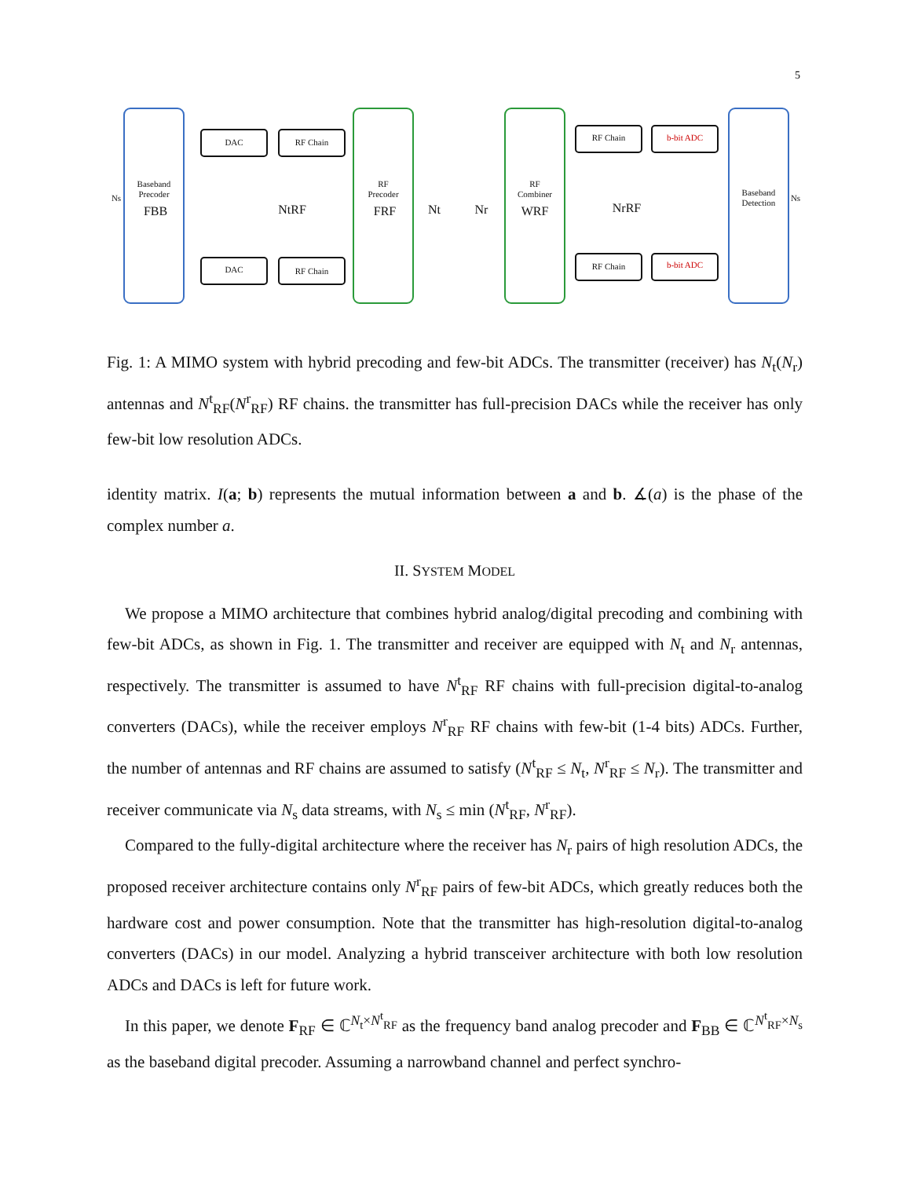5
Baseband
Precoder
FBB
DAC
DAC
RF Chain
RF Chain
RF
Precoder
FRF
RF
Combiner
WRF
RF Chain
RF Chain
b-bit ADC
b-bit ADC
Baseband
Detection
Ns
Ns
NtRF
Nt
Nr
NrRF
Fig. 1: A MIMO system with hybrid precoding and few-bit ADCs. The transmitter (receiver) has N<sub>t</sub>(N<sub>r</sub>) antennas and N<sup>t</sup><sub>RF</sub>(N<sup>r</sup><sub>RF</sub>) RF chains. the transmitter has full-precision DACs while the receiver has only few-bit low resolution ADCs.
identity matrix. I(a; b) represents the mutual information between a and b. ∡(a) is the phase of the complex number a.
II. SYSTEM MODEL
We propose a MIMO architecture that combines hybrid analog/digital precoding and combining with few-bit ADCs, as shown in Fig. 1. The transmitter and receiver are equipped with N<sub>t</sub> and N<sub>r</sub> antennas, respectively. The transmitter is assumed to have N<sup>t</sup><sub>RF</sub> RF chains with full-precision digital-to-analog converters (DACs), while the receiver employs N<sup>r</sup><sub>RF</sub> RF chains with few-bit (1-4 bits) ADCs. Further, the number of antennas and RF chains are assumed to satisfy (N<sup>t</sup><sub>RF</sub> ≤ N<sub>t</sub>, N<sup>r</sup><sub>RF</sub> ≤ N<sub>r</sub>). The transmitter and receiver communicate via N<sub>s</sub> data streams, with N<sub>s</sub> ≤ min (N<sup>t</sup><sub>RF</sub>, N<sup>r</sup><sub>RF</sub>).
Compared to the fully-digital architecture where the receiver has N<sub>r</sub> pairs of high resolution ADCs, the proposed receiver architecture contains only N<sup>r</sup><sub>RF</sub> pairs of few-bit ADCs, which greatly reduces both the hardware cost and power consumption. Note that the transmitter has high-resolution digital-to-analog converters (DACs) in our model. Analyzing a hybrid transceiver architecture with both low resolution ADCs and DACs is left for future work.
In this paper, we denote F<sub>RF</sub> ∈ ℂ<sup>N<sub>t</sub>×N<sup>t</sup><sub>RF</sub></sup> as the frequency band analog precoder and F<sub>BB</sub> ∈ ℂ<sup>N<sup>t</sup><sub>RF</sub>×N<sub>s</sub></sup> as the baseband digital precoder. Assuming a narrowband channel and perfect synchro-